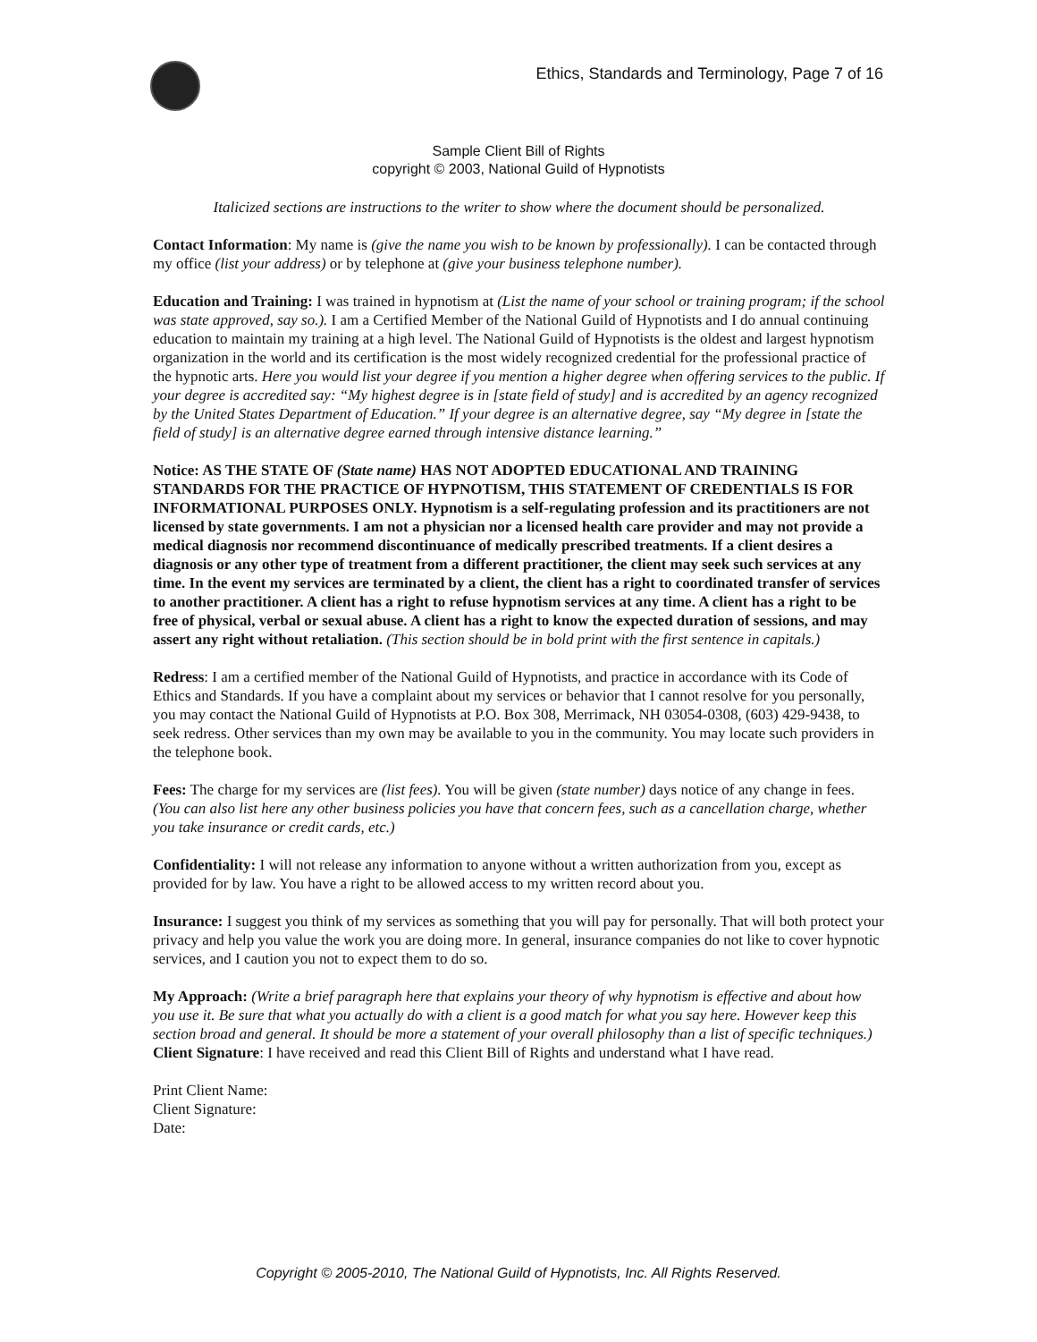Ethics, Standards and Terminology, Page 7 of 16
Sample Client Bill of Rights
copyright © 2003, National Guild of Hypnotists
Italicized sections are instructions to the writer to show where the document should be personalized.
Contact Information: My name is (give the name you wish to be known by professionally). I can be contacted through my office (list your address) or by telephone at (give your business telephone number).
Education and Training: I was trained in hypnotism at (List the name of your school or training program; if the school was state approved, say so.). I am a Certified Member of the National Guild of Hypnotists and I do annual continuing education to maintain my training at a high level. The National Guild of Hypnotists is the oldest and largest hypnotism organization in the world and its certification is the most widely recognized credential for the professional practice of the hypnotic arts. Here you would list your degree if you mention a higher degree when offering services to the public. If your degree is accredited say: “My highest degree is in [state field of study] and is accredited by an agency recognized by the United States Department of Education.” If your degree is an alternative degree, say “My degree in [state the field of study] is an alternative degree earned through intensive distance learning.”
Notice: AS THE STATE OF (State name) HAS NOT ADOPTED EDUCATIONAL AND TRAINING STANDARDS FOR THE PRACTICE OF HYPNOTISM, THIS STATEMENT OF CREDENTIALS IS FOR INFORMATIONAL PURPOSES ONLY. Hypnotism is a self-regulating profession and its practitioners are not licensed by state governments. I am not a physician nor a licensed health care provider and may not provide a medical diagnosis nor recommend discontinuance of medically prescribed treatments. If a client desires a diagnosis or any other type of treatment from a different practitioner, the client may seek such services at any time. In the event my services are terminated by a client, the client has a right to coordinated transfer of services to another practitioner. A client has a right to refuse hypnotism services at any time. A client has a right to be free of physical, verbal or sexual abuse. A client has a right to know the expected duration of sessions, and may assert any right without retaliation. (This section should be in bold print with the first sentence in capitals.)
Redress: I am a certified member of the National Guild of Hypnotists, and practice in accordance with its Code of Ethics and Standards. If you have a complaint about my services or behavior that I cannot resolve for you personally, you may contact the National Guild of Hypnotists at P.O. Box 308, Merrimack, NH 03054-0308, (603) 429-9438, to seek redress. Other services than my own may be available to you in the community. You may locate such providers in the telephone book.
Fees: The charge for my services are (list fees). You will be given (state number) days notice of any change in fees. (You can also list here any other business policies you have that concern fees, such as a cancellation charge, whether you take insurance or credit cards, etc.)
Confidentiality: I will not release any information to anyone without a written authorization from you, except as provided for by law. You have a right to be allowed access to my written record about you.
Insurance: I suggest you think of my services as something that you will pay for personally. That will both protect your privacy and help you value the work you are doing more. In general, insurance companies do not like to cover hypnotic services, and I caution you not to expect them to do so.
My Approach: (Write a brief paragraph here that explains your theory of why hypnotism is effective and about how you use it. Be sure that what you actually do with a client is a good match for what you say here. However keep this section broad and general. It should be more a statement of your overall philosophy than a list of specific techniques.)
Client Signature: I have received and read this Client Bill of Rights and understand what I have read.
Print Client Name:
Client Signature:
Date:
Copyright © 2005-2010, The National Guild of Hypnotists, Inc. All Rights Reserved.